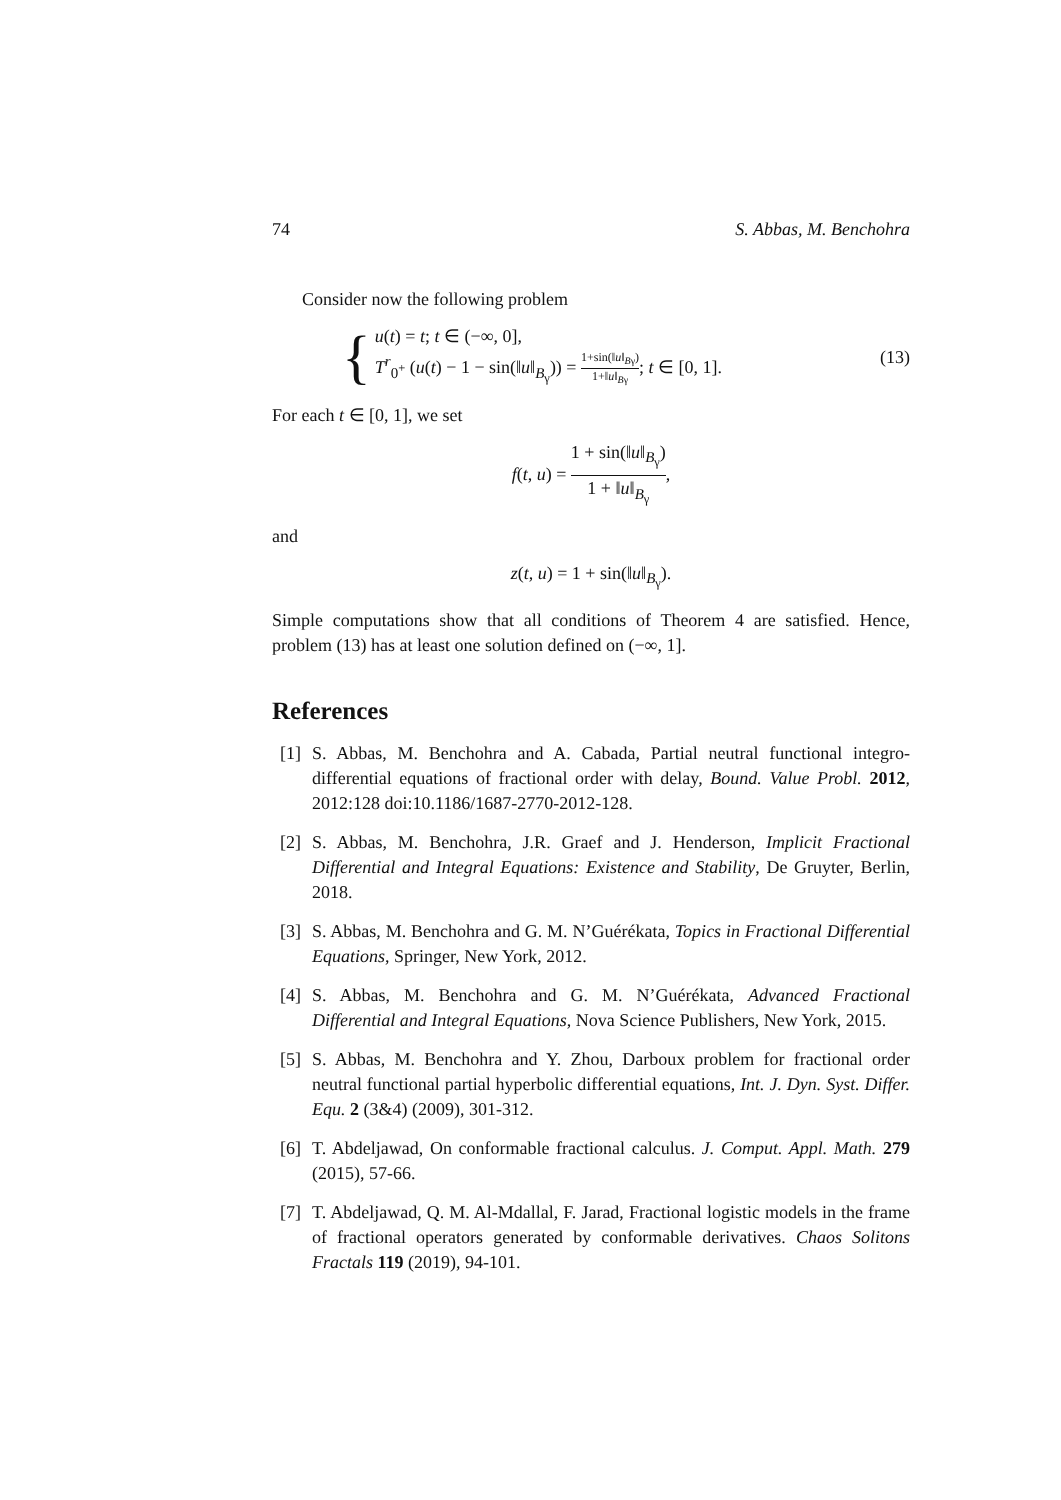74 S. Abbas, M. Benchohra
Consider now the following problem
{
u(t) = t; t ∈ (−∞, 0],
T<sup>r</sup><sub>0<sup>+</sup></sub> (u(t) − 1 − sin(‖u‖<sub>B<sub>γ</sub></sub>)) = 1+sin(‖u‖<sub>Bγ</sub>) 1+‖u‖<sub>Bγ</sub>; t ∈ [0, 1].
(13)
For each t ∈ [0, 1], we set
f(t, u) = 1 + sin(‖u‖<sub>B<sub>γ</sub></sub>) 1 + ‖u‖<sub>B<sub>γ</sub></sub>,
and
z(t, u) = 1 + sin(‖u‖<sub>B<sub>γ</sub></sub>).
Simple computations show that all conditions of Theorem 4 are satisfied. Hence, problem (13) has at least one solution defined on (−∞, 1].
References
[1]
S. Abbas, M. Benchohra and A. Cabada, Partial neutral functional integro-differential equations of fractional order with delay, Bound. Value Probl. 2012, 2012:128 doi:10.1186/1687-2770-2012-128.
[2]
S. Abbas, M. Benchohra, J.R. Graef and J. Henderson, Implicit Fractional Differential and Integral Equations: Existence and Stability, De Gruyter, Berlin, 2018.
[3]
S. Abbas, M. Benchohra and G. M. N’Guérékata, Topics in Fractional Differential Equations, Springer, New York, 2012.
[4]
S. Abbas, M. Benchohra and G. M. N’Guérékata, Advanced Fractional Differential and Integral Equations, Nova Science Publishers, New York, 2015.
[5]
S. Abbas, M. Benchohra and Y. Zhou, Darboux problem for fractional order neutral functional partial hyperbolic differential equations, Int. J. Dyn. Syst. Differ. Equ. 2 (3&4) (2009), 301-312.
[6]
T. Abdeljawad, On conformable fractional calculus. J. Comput. Appl. Math. 279 (2015), 57-66.
[7]
T. Abdeljawad, Q. M. Al-Mdallal, F. Jarad, Fractional logistic models in the frame of fractional operators generated by conformable derivatives. Chaos Solitons Fractals 119 (2019), 94-101.